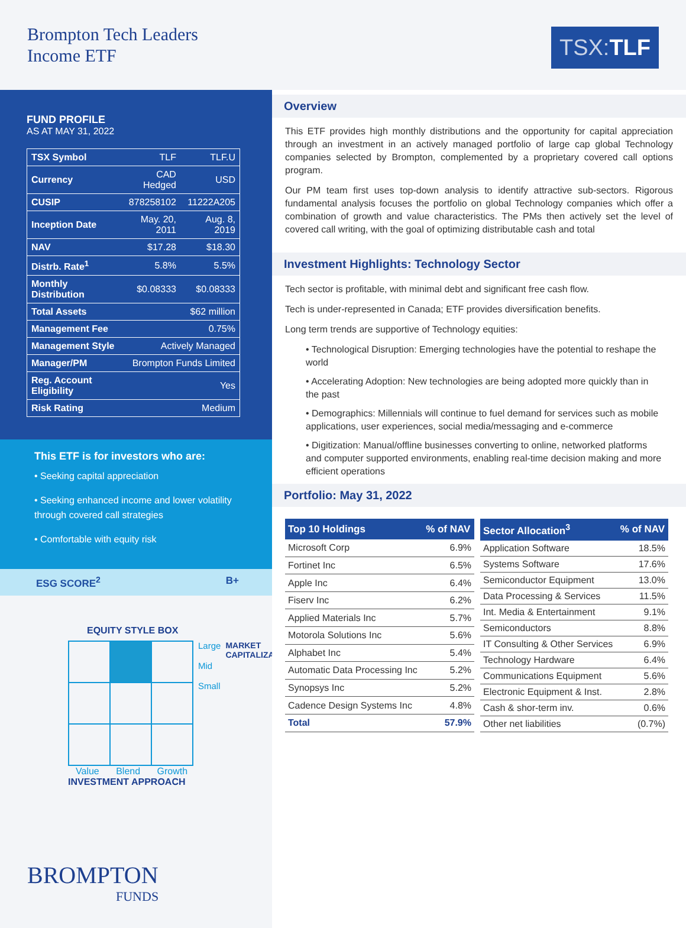Brompton Tech Leaders
Income ETF
TSX: TLF
FUND PROFILE
AS AT MAY 31, 2022
| TSX Symbol | TLF | TLF.U |
| Currency | CAD Hedged | USD |
| CUSIP | 878258102 | 11222A205 |
| Inception Date | May. 20, 2011 | Aug. 8, 2019 |
| NAV | $17.28 | $18.30 |
| Distrb. Rate<sup>1</sup> | 5.8% | 5.5% |
| Monthly Distribution | $0.08333 | $0.08333 |
| Total Assets | $62 million | |
| Management Fee | 0.75% | |
| Management Style | Actively Managed | |
| Manager/PM | Brompton Funds Limited | |
| Reg. Account Eligibility | Yes | |
| Risk Rating | Medium | |
This ETF is for investors who are:
• Seeking capital appreciation
• Seeking enhanced income and lower volatility through covered call strategies
• Comfortable with equity risk
ESG SCORE<sup>2</sup> B+
EQUITY STYLE BOX
Large
Mid
Small
MARKET CAPITALIZATION
Value Blend Growth
INVESTMENT APPROACH
BROMPTON
FUNDS
Overview
This ETF provides high monthly distributions and the opportunity for capital appreciation through an investment in an actively managed portfolio of large cap global Technology companies selected by Brompton, complemented by a proprietary covered call options program.
Our PM team first uses top-down analysis to identify attractive sub-sectors. Rigorous fundamental analysis focuses the portfolio on global Technology companies which offer a combination of growth and value characteristics. The PMs then actively set the level of covered call writing, with the goal of optimizing distributable cash and total
Investment Highlights: Technology Sector
Tech sector is profitable, with minimal debt and significant free cash flow.
Tech is under-represented in Canada; ETF provides diversification benefits.
Long term trends are supportive of Technology equities:
• Technological Disruption: Emerging technologies have the potential to reshape the world
• Accelerating Adoption: New technologies are being adopted more quickly than in the past
• Demographics: Millennials will continue to fuel demand for services such as mobile applications, user experiences, social media/messaging and e-commerce
• Digitization: Manual/offline businesses converting to online, networked platforms and computer supported environments, enabling real-time decision making and more efficient operations
Portfolio: May 31, 2022
| Top 10 Holdings | % of NAV |
| --- | --- |
| Microsoft Corp | 6.9% |
| Fortinet Inc | 6.5% |
| Apple Inc | 6.4% |
| Fiserv Inc | 6.2% |
| Applied Materials Inc | 5.7% |
| Motorola Solutions Inc | 5.6% |
| Alphabet Inc | 5.4% |
| Automatic Data Processing Inc | 5.2% |
| Synopsys Inc | 5.2% |
| Cadence Design Systems Inc | 4.8% |
| Total | 57.9% |
| Sector Allocation<sup>3</sup> | % of NAV |
| --- | --- |
| Application Software | 18.5% |
| Systems Software | 17.6% |
| Semiconductor Equipment | 13.0% |
| Data Processing & Services | 11.5% |
| Int. Media & Entertainment | 9.1% |
| Semiconductors | 8.8% |
| IT Consulting & Other Services | 6.9% |
| Technology Hardware | 6.4% |
| Communications Equipment | 5.6% |
| Electronic Equipment & Inst. | 2.8% |
| Cash & shor-term inv. | 0.6% |
| Other net liabilities | (0.7%) |